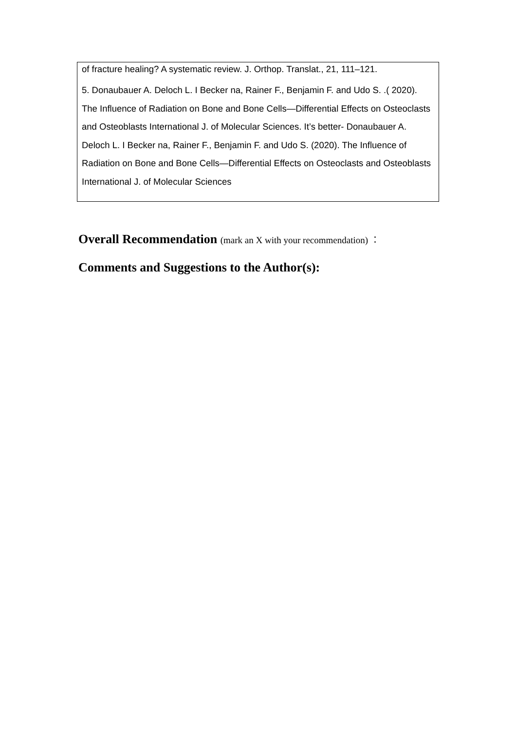| of fracture healing? A systematic review. J. Orthop. Translat., 21, 111–121. 5. Donaubauer A. Deloch L. I Becker na, Rainer F., Benjamin F. and Udo S. .( 2020). The Influence of Radiation on Bone and Bone Cells—Differential Effects on Osteoclasts and Osteoblasts International J. of Molecular Sciences. It’s better- Donaubauer A. Deloch L. I Becker na, Rainer F., Benjamin F. and Udo S. (2020). The Influence of Radiation on Bone and Bone Cells—Differential Effects on Osteoclasts and Osteoblasts International J. of Molecular Sciences |
Overall Recommendation (mark an X with your recommendation) ：
Comments and Suggestions to the Author(s):